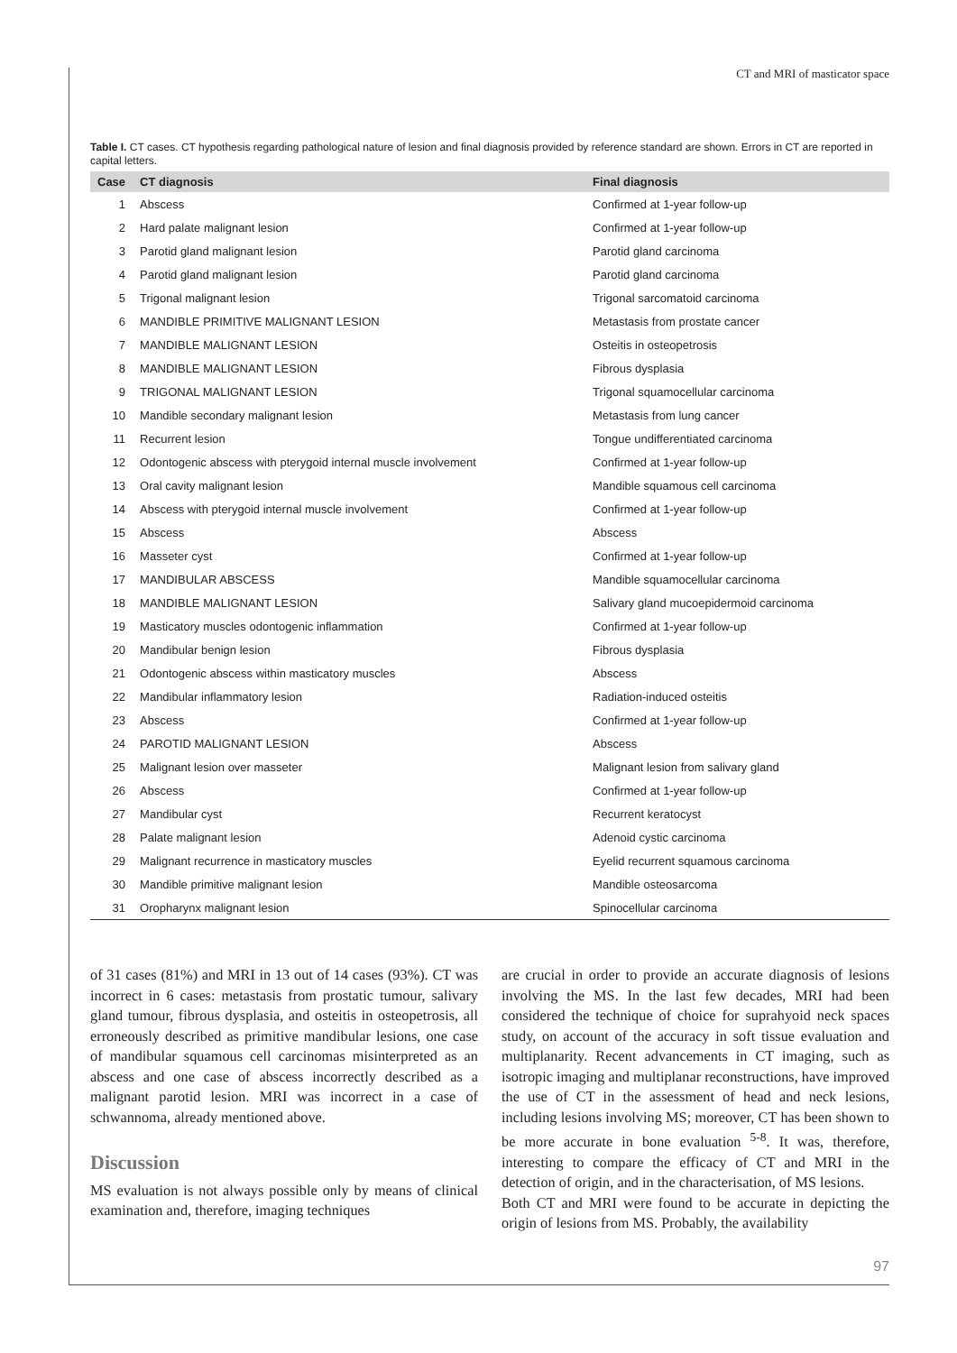CT and MRI of masticator space
Table I. CT cases. CT hypothesis regarding pathological nature of lesion and final diagnosis provided by reference standard are shown. Errors in CT are reported in capital letters.
| Case | CT diagnosis | Final diagnosis |
| --- | --- | --- |
| 1 | Abscess | Confirmed at 1-year follow-up |
| 2 | Hard palate malignant lesion | Confirmed at 1-year follow-up |
| 3 | Parotid gland malignant lesion | Parotid gland carcinoma |
| 4 | Parotid gland malignant lesion | Parotid gland carcinoma |
| 5 | Trigonal malignant lesion | Trigonal sarcomatoid carcinoma |
| 6 | MANDIBLE PRIMITIVE MALIGNANT LESION | Metastasis from prostate cancer |
| 7 | MANDIBLE MALIGNANT LESION | Osteitis in osteopetrosis |
| 8 | MANDIBLE MALIGNANT LESION | Fibrous dysplasia |
| 9 | TRIGONAL MALIGNANT LESION | Trigonal squamocellular carcinoma |
| 10 | Mandible secondary malignant lesion | Metastasis from lung cancer |
| 11 | Recurrent lesion | Tongue undifferentiated carcinoma |
| 12 | Odontogenic abscess with pterygoid internal muscle involvement | Confirmed at 1-year follow-up |
| 13 | Oral cavity malignant lesion | Mandible squamous cell carcinoma |
| 14 | Abscess with pterygoid internal muscle involvement | Confirmed at 1-year follow-up |
| 15 | Abscess | Abscess |
| 16 | Masseter cyst | Confirmed at 1-year follow-up |
| 17 | MANDIBULAR ABSCESS | Mandible squamocellular carcinoma |
| 18 | MANDIBLE MALIGNANT LESION | Salivary gland mucoepidermoid carcinoma |
| 19 | Masticatory muscles odontogenic inflammation | Confirmed at 1-year follow-up |
| 20 | Mandibular benign lesion | Fibrous dysplasia |
| 21 | Odontogenic abscess within masticatory muscles | Abscess |
| 22 | Mandibular inflammatory lesion | Radiation-induced osteitis |
| 23 | Abscess | Confirmed at 1-year follow-up |
| 24 | PAROTID MALIGNANT LESION | Abscess |
| 25 | Malignant lesion over masseter | Malignant lesion from salivary gland |
| 26 | Abscess | Confirmed at 1-year follow-up |
| 27 | Mandibular cyst | Recurrent keratocyst |
| 28 | Palate malignant lesion | Adenoid cystic carcinoma |
| 29 | Malignant recurrence in masticatory muscles | Eyelid recurrent squamous carcinoma |
| 30 | Mandible primitive malignant lesion | Mandible osteosarcoma |
| 31 | Oropharynx malignant lesion | Spinocellular carcinoma |
of 31 cases (81%) and MRI in 13 out of 14 cases (93%). CT was incorrect in 6 cases: metastasis from prostatic tumour, salivary gland tumour, fibrous dysplasia, and osteitis in osteopetrosis, all erroneously described as primitive mandibular lesions, one case of mandibular squamous cell carcinomas misinterpreted as an abscess and one case of abscess incorrectly described as a malignant parotid lesion. MRI was incorrect in a case of schwannoma, already mentioned above.
Discussion
MS evaluation is not always possible only by means of clinical examination and, therefore, imaging techniques
are crucial in order to provide an accurate diagnosis of lesions involving the MS. In the last few decades, MRI had been considered the technique of choice for suprahyoid neck spaces study, on account of the accuracy in soft tissue evaluation and multiplanarity. Recent advancements in CT imaging, such as isotropic imaging and multiplanar reconstructions, have improved the use of CT in the assessment of head and neck lesions, including lesions involving MS; moreover, CT has been shown to be more accurate in bone evaluation <sup>5-8</sup>. It was, therefore, interesting to compare the efficacy of CT and MRI in the detection of origin, and in the characterisation, of MS lesions.
Both CT and MRI were found to be accurate in depicting the origin of lesions from MS. Probably, the availability
97